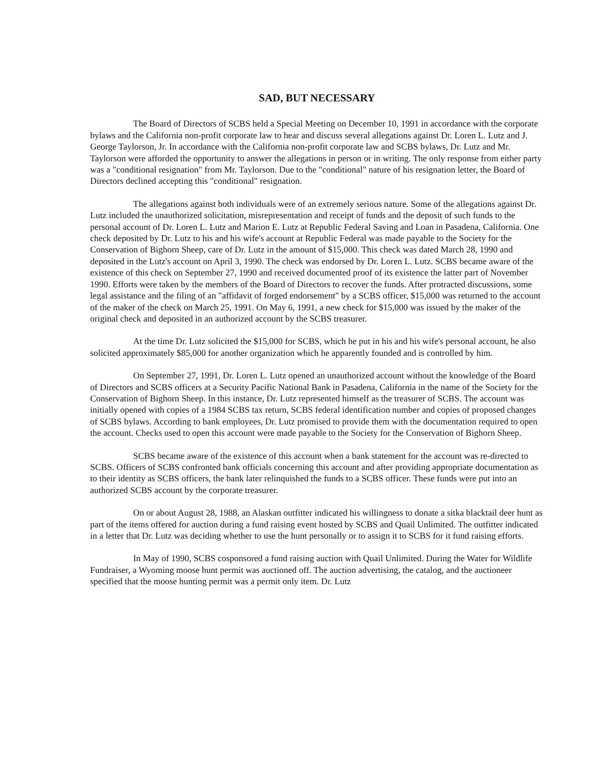SAD, BUT NECESSARY
The Board of Directors of SCBS held a Special Meeting on December 10, 1991 in accordance with the corporate bylaws and the California non-profit corporate law to hear and discuss several allegations against Dr. Loren L. Lutz and J. George Taylorson, Jr. In accordance with the California non-profit corporate law and SCBS bylaws, Dr. Lutz and Mr. Taylorson were afforded the opportunity to answer the allegations in person or in writing. The only response from either party was a "conditional resignation" from Mr. Taylorson. Due to the "conditional" nature of his resignation letter, the Board of Directors declined accepting this "conditional" resignation.
The allegations against both individuals were of an extremely serious nature. Some of the allegations against Dr. Lutz included the unauthorized solicitation, misrepresentation and receipt of funds and the deposit of such funds to the personal account of Dr. Loren L. Lutz and Marion E. Lutz at Republic Federal Saving and Loan in Pasadena, California. One check deposited by Dr. Lutz to his and his wife's account at Republic Federal was made payable to the Society for the Conservation of Bighorn Sheep, care of Dr. Lutz in the amount of $15,000. This check was dated March 28, 1990 and deposited in the Lutz's account on April 3, 1990. The check was endorsed by Dr. Loren L. Lutz. SCBS became aware of the existence of this check on September 27, 1990 and received documented proof of its existence the latter part of November 1990. Efforts were taken by the members of the Board of Directors to recover the funds. After protracted discussions, some legal assistance and the filing of an "affidavit of forged endorsement" by a SCBS officer, $15,000 was returned to the account of the maker of the check on March 25, 1991. On May 6, 1991, a new check for $15,000 was issued by the maker of the original check and deposited in an authorized account by the SCBS treasurer.
At the time Dr. Lutz solicited the $15,000 for SCBS, which he put in his and his wife's personal account, he also solicited approximately $85,000 for another organization which he apparently founded and is controlled by him.
On September 27, 1991, Dr. Loren L. Lutz opened an unauthorized account without the knowledge of the Board of Directors and SCBS officers at a Security Pacific National Bank in Pasadena, California in the name of the Society for the Conservation of Bighorn Sheep. In this instance, Dr. Lutz represented himself as the treasurer of SCBS. The account was initially opened with copies of a 1984 SCBS tax return, SCBS federal identification number and copies of proposed changes of SCBS bylaws. According to bank employees, Dr. Lutz promised to provide them with the documentation required to open the account. Checks used to open this account were made payable to the Society for the Conservation of Bighorn Sheep.
SCBS became aware of the existence of this account when a bank statement for the account was re-directed to SCBS. Officers of SCBS confronted bank officials concerning this account and after providing appropriate documentation as to their identity as SCBS officers, the bank later relinquished the funds to a SCBS officer. These funds were put into an authorized SCBS account by the corporate treasurer.
On or about August 28, 1988, an Alaskan outfitter indicated his willingness to donate a sitka blacktail deer hunt as part of the items offered for auction during a fund raising event hosted by SCBS and Quail Unlimited. The outfitter indicated in a letter that Dr. Lutz was deciding whether to use the hunt personally or to assign it to SCBS for it fund raising efforts.
In May of 1990, SCBS cosponsored a fund raising auction with Quail Unlimited. During the Water for Wildlife Fundraiser, a Wyoming moose hunt permit was auctioned off. The auction advertising, the catalog, and the auctioneer specified that the moose hunting permit was a permit only item. Dr. Lutz